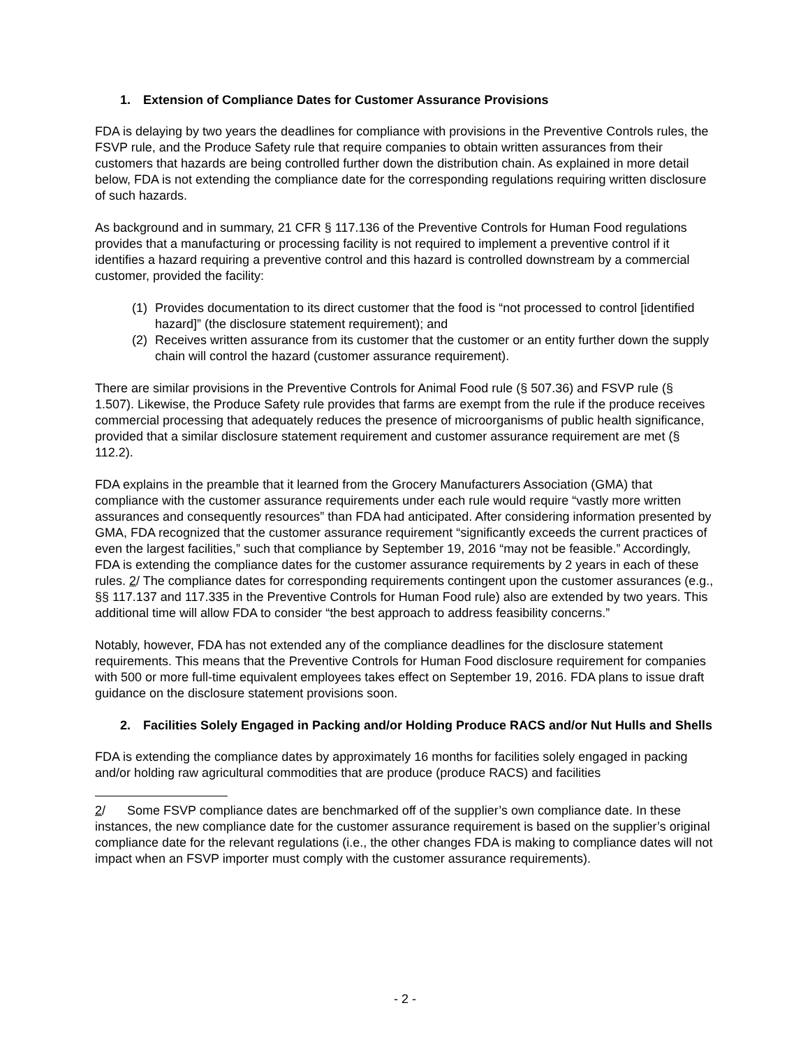1. Extension of Compliance Dates for Customer Assurance Provisions
FDA is delaying by two years the deadlines for compliance with provisions in the Preventive Controls rules, the FSVP rule, and the Produce Safety rule that require companies to obtain written assurances from their customers that hazards are being controlled further down the distribution chain. As explained in more detail below, FDA is not extending the compliance date for the corresponding regulations requiring written disclosure of such hazards.
As background and in summary, 21 CFR § 117.136 of the Preventive Controls for Human Food regulations provides that a manufacturing or processing facility is not required to implement a preventive control if it identifies a hazard requiring a preventive control and this hazard is controlled downstream by a commercial customer, provided the facility:
(1) Provides documentation to its direct customer that the food is “not processed to control [identified hazard]” (the disclosure statement requirement); and
(2) Receives written assurance from its customer that the customer or an entity further down the supply chain will control the hazard (customer assurance requirement).
There are similar provisions in the Preventive Controls for Animal Food rule (§ 507.36) and FSVP rule (§ 1.507). Likewise, the Produce Safety rule provides that farms are exempt from the rule if the produce receives commercial processing that adequately reduces the presence of microorganisms of public health significance, provided that a similar disclosure statement requirement and customer assurance requirement are met (§ 112.2).
FDA explains in the preamble that it learned from the Grocery Manufacturers Association (GMA) that compliance with the customer assurance requirements under each rule would require “vastly more written assurances and consequently resources” than FDA had anticipated. After considering information presented by GMA, FDA recognized that the customer assurance requirement “significantly exceeds the current practices of even the largest facilities,” such that compliance by September 19, 2016 “may not be feasible.” Accordingly, FDA is extending the compliance dates for the customer assurance requirements by 2 years in each of these rules. 2/ The compliance dates for corresponding requirements contingent upon the customer assurances (e.g., §§ 117.137 and 117.335 in the Preventive Controls for Human Food rule) also are extended by two years. This additional time will allow FDA to consider “the best approach to address feasibility concerns.”
Notably, however, FDA has not extended any of the compliance deadlines for the disclosure statement requirements. This means that the Preventive Controls for Human Food disclosure requirement for companies with 500 or more full-time equivalent employees takes effect on September 19, 2016. FDA plans to issue draft guidance on the disclosure statement provisions soon.
2. Facilities Solely Engaged in Packing and/or Holding Produce RACS and/or Nut Hulls and Shells
FDA is extending the compliance dates by approximately 16 months for facilities solely engaged in packing and/or holding raw agricultural commodities that are produce (produce RACS) and facilities
2/ Some FSVP compliance dates are benchmarked off of the supplier’s own compliance date. In these instances, the new compliance date for the customer assurance requirement is based on the supplier’s original compliance date for the relevant regulations (i.e., the other changes FDA is making to compliance dates will not impact when an FSVP importer must comply with the customer assurance requirements).
- 2 -